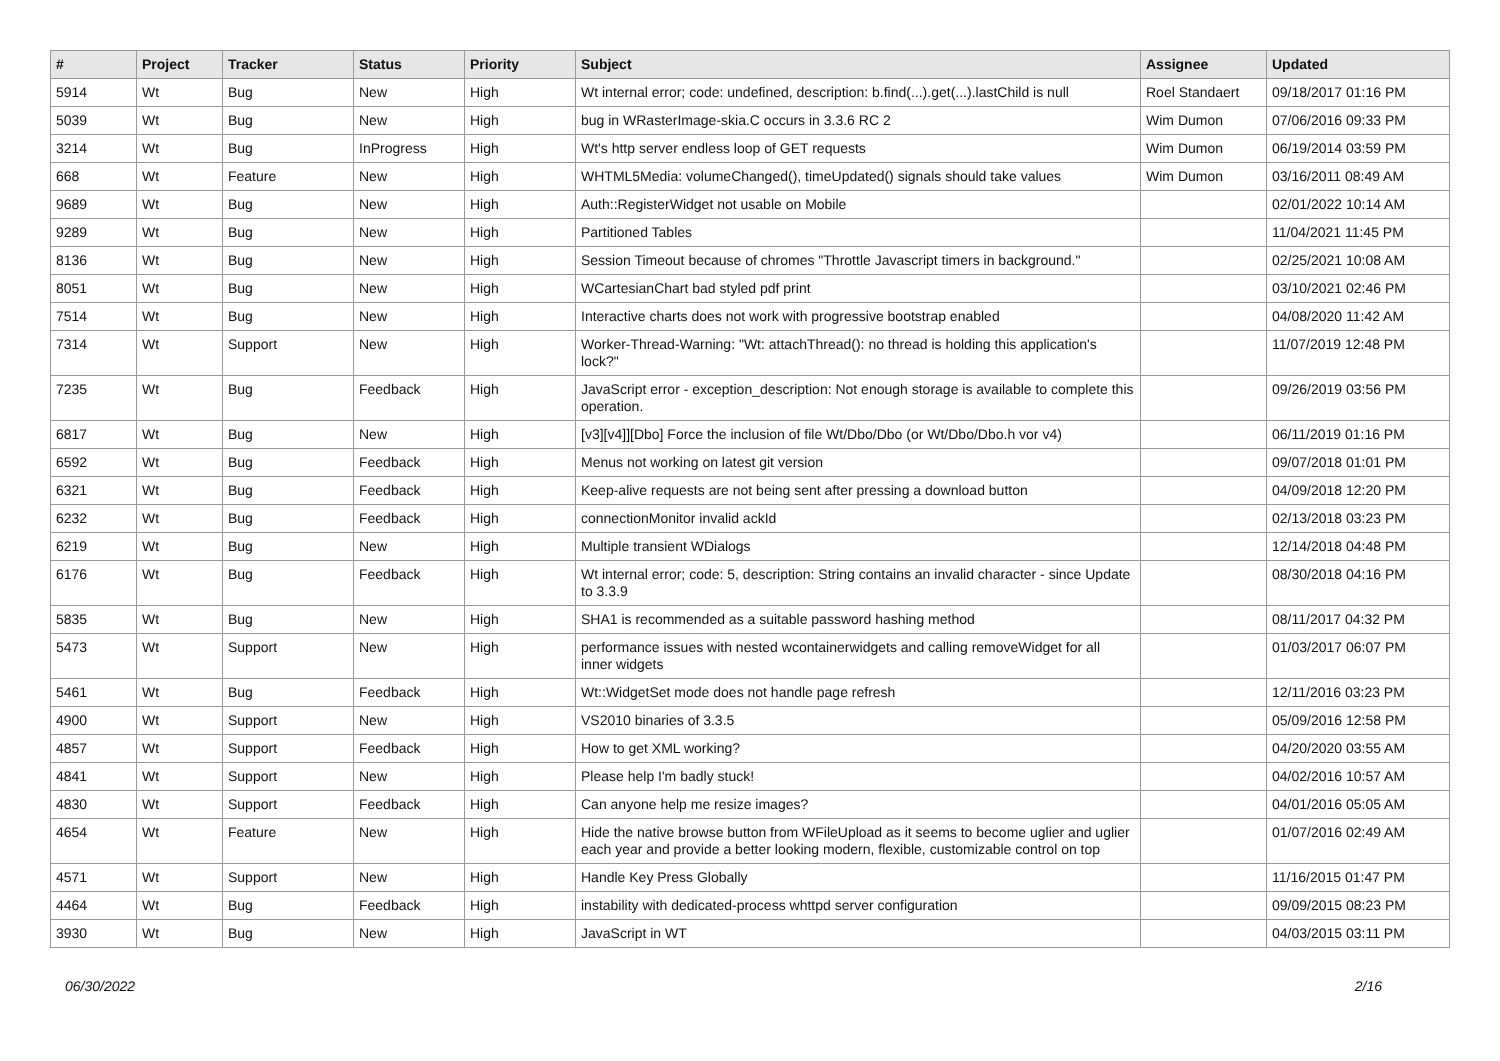| # | Project | Tracker | Status | Priority | Subject | Assignee | Updated |
| --- | --- | --- | --- | --- | --- | --- | --- |
| 5914 | Wt | Bug | New | High | Wt internal error; code: undefined, description: b.find(...).get(...).lastChild is null | Roel Standaert | 09/18/2017 01:16 PM |
| 5039 | Wt | Bug | New | High | bug in WRasterImage-skia.C occurs in 3.3.6 RC 2 | Wim Dumon | 07/06/2016 09:33 PM |
| 3214 | Wt | Bug | InProgress | High | Wt's http server endless loop of GET requests | Wim Dumon | 06/19/2014 03:59 PM |
| 668 | Wt | Feature | New | High | WHTML5Media: volumeChanged(), timeUpdated() signals should take values | Wim Dumon | 03/16/2011 08:49 AM |
| 9689 | Wt | Bug | New | High | Auth::RegisterWidget not usable on Mobile | | 02/01/2022 10:14 AM |
| 9289 | Wt | Bug | New | High | Partitioned Tables | | 11/04/2021 11:45 PM |
| 8136 | Wt | Bug | New | High | Session Timeout because of chromes "Throttle Javascript timers in background." | | 02/25/2021 10:08 AM |
| 8051 | Wt | Bug | New | High | WCartesianChart bad styled pdf print | | 03/10/2021 02:46 PM |
| 7514 | Wt | Bug | New | High | Interactive charts does not work with progressive bootstrap enabled | | 04/08/2020 11:42 AM |
| 7314 | Wt | Support | New | High | Worker-Thread-Warning: "Wt: attachThread(): no thread is holding this application's lock?" | | 11/07/2019 12:48 PM |
| 7235 | Wt | Bug | Feedback | High | JavaScript error - exception_description: Not enough storage is available to complete this operation. | | 09/26/2019 03:56 PM |
| 6817 | Wt | Bug | New | High | [v3][v4]][Dbo] Force the inclusion of file Wt/Dbo/Dbo (or Wt/Dbo/Dbo.h vor v4) | | 06/11/2019 01:16 PM |
| 6592 | Wt | Bug | Feedback | High | Menus not working on latest git version | | 09/07/2018 01:01 PM |
| 6321 | Wt | Bug | Feedback | High | Keep-alive requests are not being sent after pressing a download button | | 04/09/2018 12:20 PM |
| 6232 | Wt | Bug | Feedback | High | connectionMonitor invalid ackId | | 02/13/2018 03:23 PM |
| 6219 | Wt | Bug | New | High | Multiple transient WDialogs | | 12/14/2018 04:48 PM |
| 6176 | Wt | Bug | Feedback | High | Wt internal error; code: 5, description: String contains an invalid character - since Update to 3.3.9 | | 08/30/2018 04:16 PM |
| 5835 | Wt | Bug | New | High | SHA1 is recommended as a suitable password hashing method | | 08/11/2017 04:32 PM |
| 5473 | Wt | Support | New | High | performance issues with nested wcontainerwidgets and calling removeWidget for all inner widgets | | 01/03/2017 06:07 PM |
| 5461 | Wt | Bug | Feedback | High | Wt::WidgetSet mode does not handle page refresh | | 12/11/2016 03:23 PM |
| 4900 | Wt | Support | New | High | VS2010 binaries of 3.3.5 | | 05/09/2016 12:58 PM |
| 4857 | Wt | Support | Feedback | High | How to get XML working? | | 04/20/2020 03:55 AM |
| 4841 | Wt | Support | New | High | Please help I'm badly stuck! | | 04/02/2016 10:57 AM |
| 4830 | Wt | Support | Feedback | High | Can anyone help me resize images? | | 04/01/2016 05:05 AM |
| 4654 | Wt | Feature | New | High | Hide the native browse button from WFileUpload as it seems to become uglier and uglier each year and provide a better looking modern, flexible, customizable control on top | | 01/07/2016 02:49 AM |
| 4571 | Wt | Support | New | High | Handle Key Press Globally | | 11/16/2015 01:47 PM |
| 4464 | Wt | Bug | Feedback | High | instability with dedicated-process whttpd server configuration | | 09/09/2015 08:23 PM |
| 3930 | Wt | Bug | New | High | JavaScript in WT | | 04/03/2015 03:11 PM |
06/30/2022 2/16